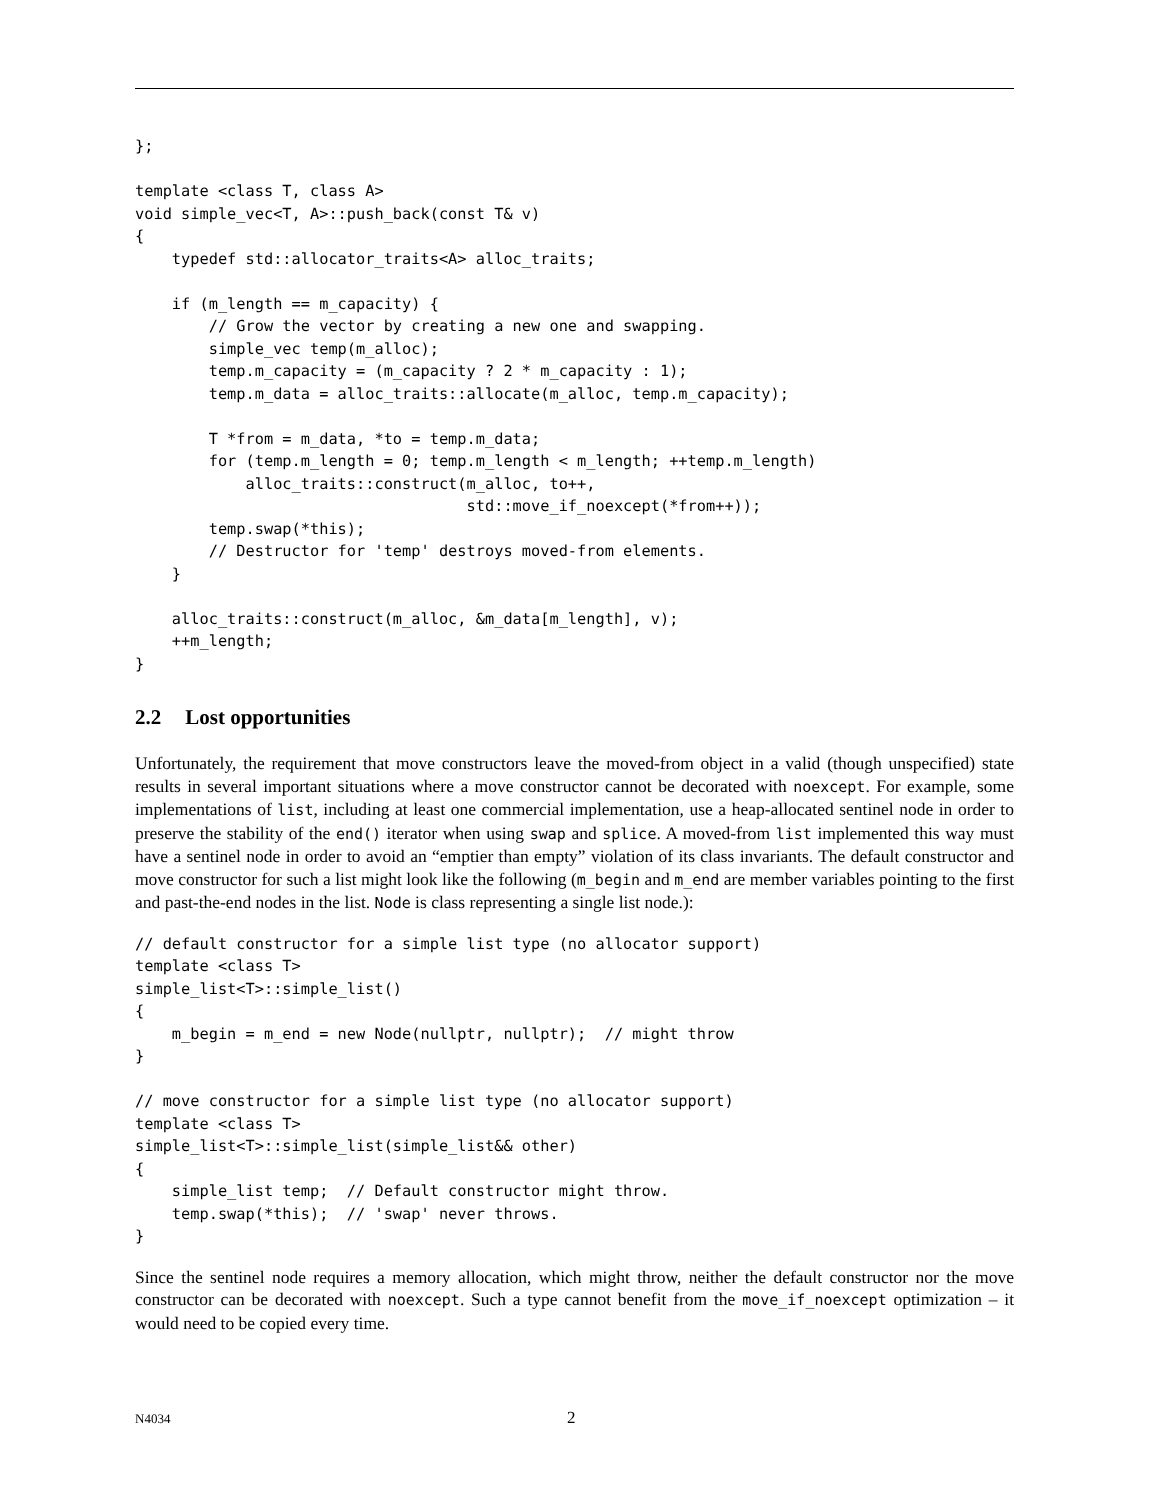};

template <class T, class A>
void simple_vec<T, A>::push_back(const T& v)
{
    typedef std::allocator_traits<A> alloc_traits;

    if (m_length == m_capacity) {
        // Grow the vector by creating a new one and swapping.
        simple_vec temp(m_alloc);
        temp.m_capacity = (m_capacity ? 2 * m_capacity : 1);
        temp.m_data = alloc_traits::allocate(m_alloc, temp.m_capacity);

        T *from = m_data, *to = temp.m_data;
        for (temp.m_length = 0; temp.m_length < m_length; ++temp.m_length)
            alloc_traits::construct(m_alloc, to++,
                                    std::move_if_noexcept(*from++));
        temp.swap(*this);
        // Destructor for 'temp' destroys moved-from elements.
    }

    alloc_traits::construct(m_alloc, &m_data[m_length], v);
    ++m_length;
}
2.2 Lost opportunities
Unfortunately, the requirement that move constructors leave the moved-from object in a valid (though unspecified) state results in several important situations where a move constructor cannot be decorated with noexcept. For example, some implementations of list, including at least one commercial implementation, use a heap-allocated sentinel node in order to preserve the stability of the end() iterator when using swap and splice. A moved-from list implemented this way must have a sentinel node in order to avoid an “emptier than empty” violation of its class invariants. The default constructor and move constructor for such a list might look like the following (m_begin and m_end are member variables pointing to the first and past-the-end nodes in the list. Node is class representing a single list node.):
// default constructor for a simple list type (no allocator support)
template <class T>
simple_list<T>::simple_list()
{
    m_begin = m_end = new Node(nullptr, nullptr);  // might throw
}

// move constructor for a simple list type (no allocator support)
template <class T>
simple_list<T>::simple_list(simple_list&& other)
{
    simple_list temp;  // Default constructor might throw.
    temp.swap(*this);  // 'swap' never throws.
}
Since the sentinel node requires a memory allocation, which might throw, neither the default constructor nor the move constructor can be decorated with noexcept. Such a type cannot benefit from the move_if_noexcept optimization – it would need to be copied every time.
N4034 2